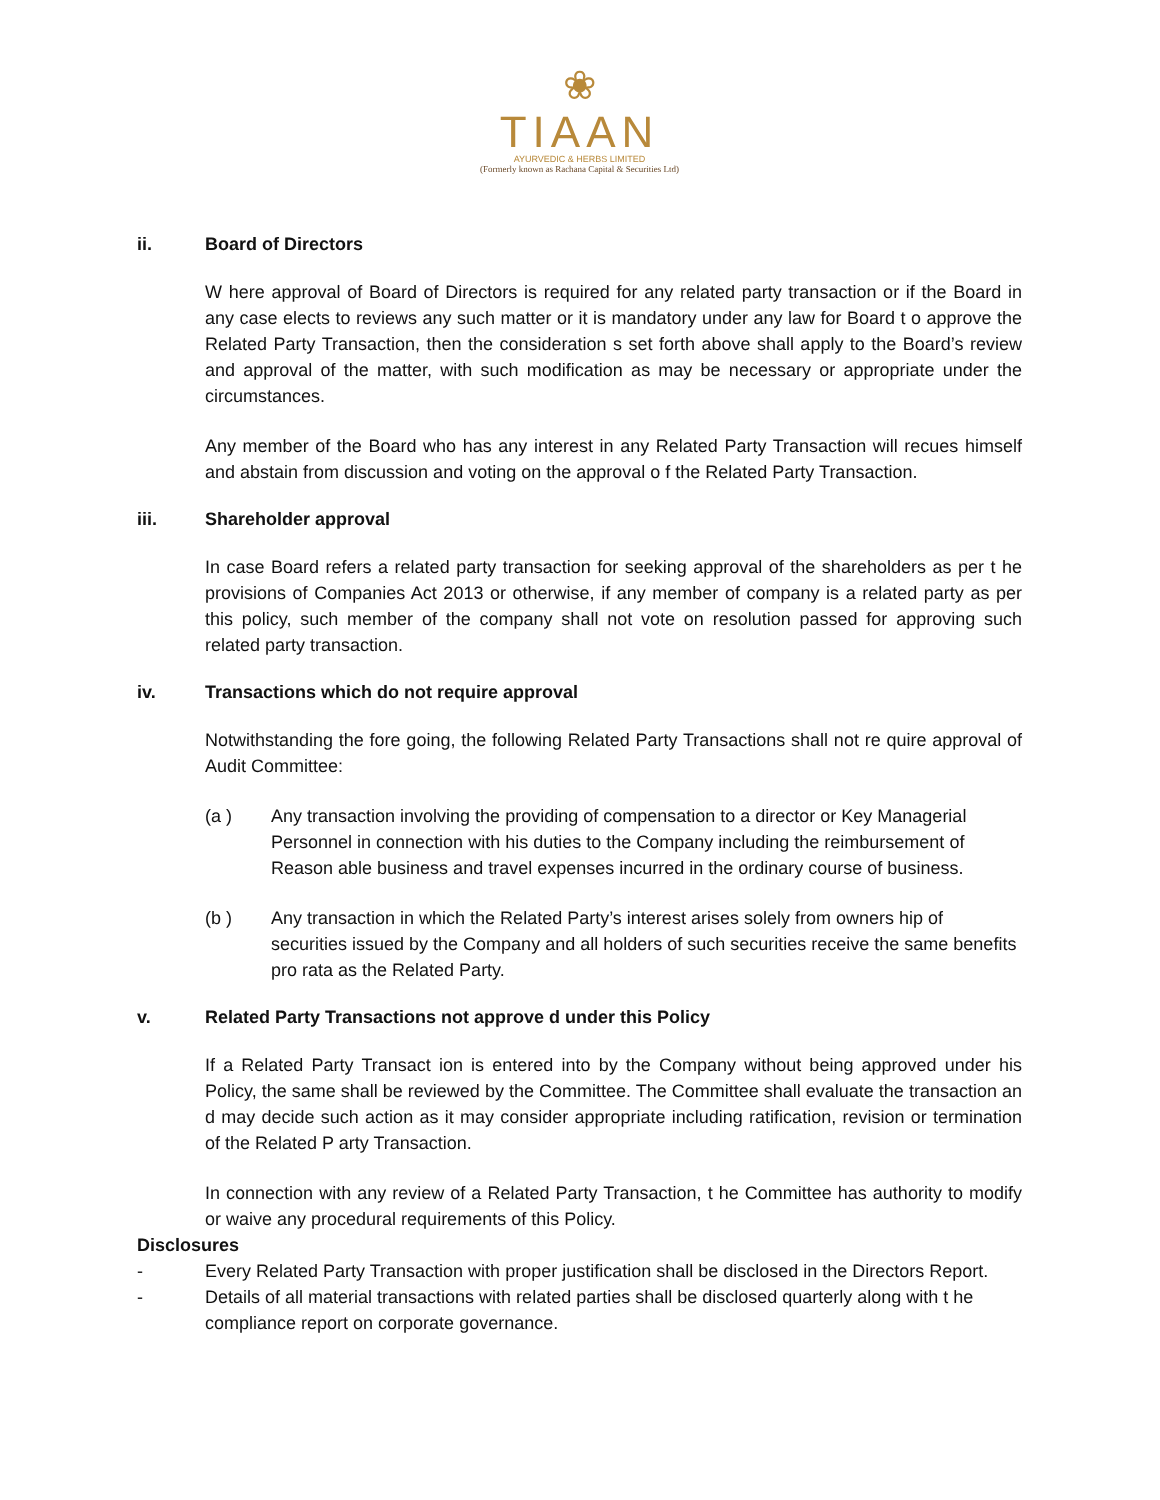❀
TIAAN
AYURVEDIC & HERBS LIMITED
(Formerly known as Rachana Capital & Securities Ltd)
ii. Board of Directors
W here approval of Board of Directors is required for any related party transaction or if the Board in any case elects to reviews any such matter or it is mandatory under any law for Board t o approve the Related Party Transaction, then the consideration s set forth above shall apply to the Board’s review and approval of the matter, with such modification as may be necessary or appropriate under the circumstances.
Any member of the Board who has any interest in any Related Party Transaction will recues himself and abstain from discussion and voting on the approval o f the Related Party Transaction.
iii. Shareholder approval
In case Board refers a related party transaction for seeking approval of the shareholders as per t he provisions of Companies Act 2013 or otherwise, if any member of company is a related party as per this policy, such member of the company shall not vote on resolution passed for approving such related party transaction.
iv. Transactions which do not require approval
Notwithstanding the fore going, the following Related Party Transactions shall not re quire approval of Audit Committee:
(a ) Any transaction involving the providing of compensation to a director or Key Managerial Personnel in connection with his duties to the Company including the reimbursement of Reason able business and travel expenses incurred in the ordinary course of business.
(b ) Any transaction in which the Related Party’s interest arises solely from owners hip of securities issued by the Company and all holders of such securities receive the same benefits pro rata as the Related Party.
v. Related Party Transactions not approve d under this Policy
If a Related Party Transact ion is entered into by the Company without being approved under his Policy, the same shall be reviewed by the Committee. The Committee shall evaluate the transaction an d may decide such action as it may consider appropriate including ratification, revision or termination of the Related P arty Transaction.
In connection with any review of a Related Party Transaction, t he Committee has authority to modify or waive any procedural requirements of this Policy.
Disclosures
- Every Related Party Transaction with proper justification shall be disclosed in the Directors Report.
- Details of all material transactions with related parties shall be disclosed quarterly along with t he compliance report on corporate governance.